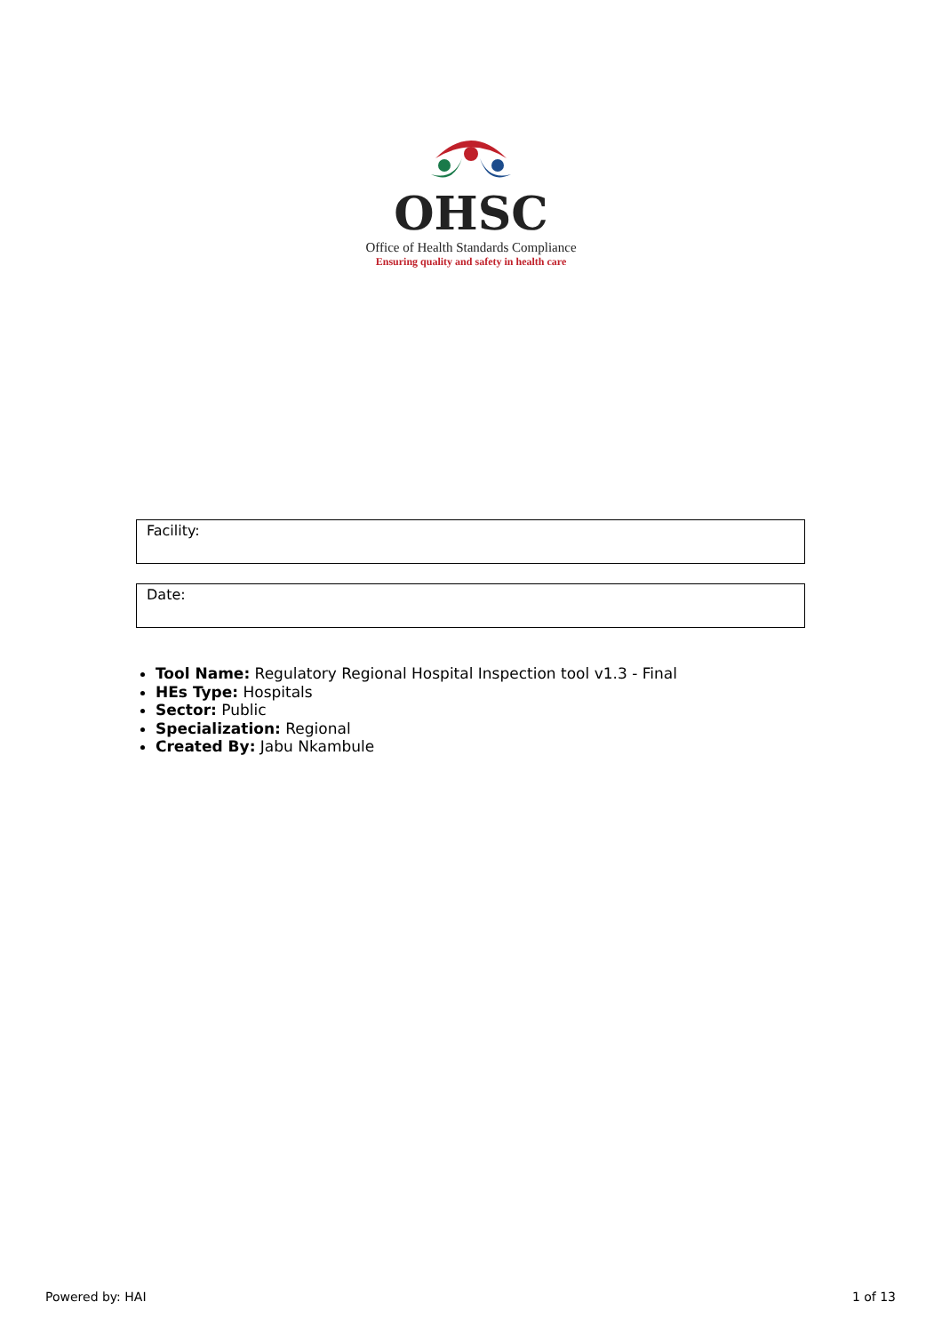OHSC
Office of Health Standards Compliance
Ensuring quality and safety in health care
Facility:
Date:
Tool Name: Regulatory Regional Hospital Inspection tool v1.3 - Final
HEs Type: Hospitals
Sector: Public
Specialization: Regional
Created By: Jabu Nkambule
Powered by: HAI 1 of 13